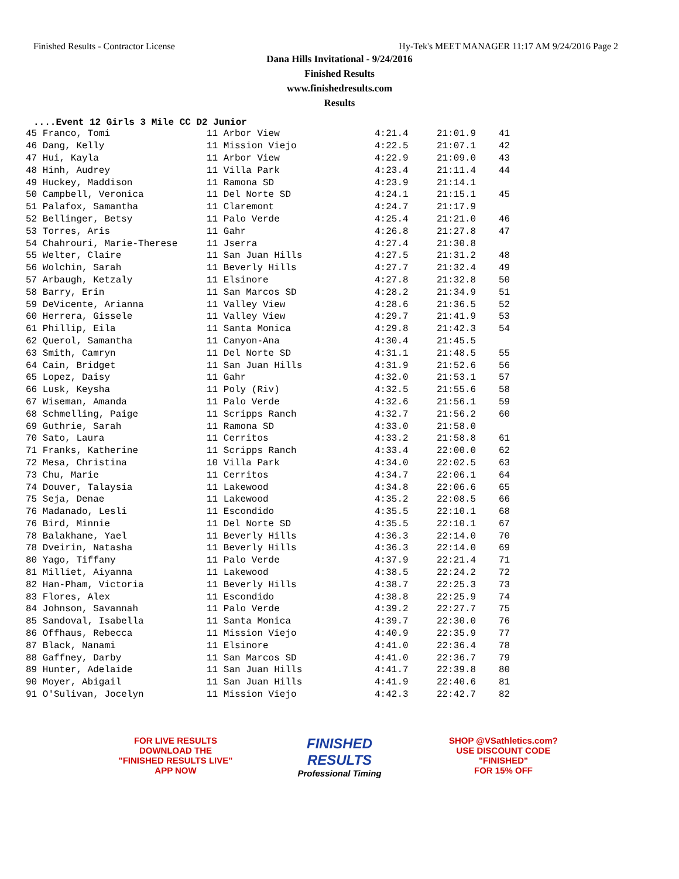Finished Results - Contractor License Hy-Tek's MEET MANAGER 11:17 AM 9/24/2016 Page 2
Dana Hills Invitational - 9/24/2016
Finished Results
www.finishedresults.com
Results
....Event 12 Girls 3 Mile CC D2 Junior
| 45 Franco, Tomi | 11 Arbor View | 4:21.4 | 21:01.9 | 41 |
| 46 Dang, Kelly | 11 Mission Viejo | 4:22.5 | 21:07.1 | 42 |
| 47 Hui, Kayla | 11 Arbor View | 4:22.9 | 21:09.0 | 43 |
| 48 Hinh, Audrey | 11 Villa Park | 4:23.4 | 21:11.4 | 44 |
| 49 Huckey, Maddison | 11 Ramona SD | 4:23.9 | 21:14.1 | |
| 50 Campbell, Veronica | 11 Del Norte SD | 4:24.1 | 21:15.1 | 45 |
| 51 Palafox, Samantha | 11 Claremont | 4:24.7 | 21:17.9 | |
| 52 Bellinger, Betsy | 11 Palo Verde | 4:25.4 | 21:21.0 | 46 |
| 53 Torres, Aris | 11 Gahr | 4:26.8 | 21:27.8 | 47 |
| 54 Chahrouri, Marie-Therese | 11 Jserra | 4:27.4 | 21:30.8 | |
| 55 Welter, Claire | 11 San Juan Hills | 4:27.5 | 21:31.2 | 48 |
| 56 Wolchin, Sarah | 11 Beverly Hills | 4:27.7 | 21:32.4 | 49 |
| 57 Arbaugh, Ketzaly | 11 Elsinore | 4:27.8 | 21:32.8 | 50 |
| 58 Barry, Erin | 11 San Marcos SD | 4:28.2 | 21:34.9 | 51 |
| 59 DeVicente, Arianna | 11 Valley View | 4:28.6 | 21:36.5 | 52 |
| 60 Herrera, Gissele | 11 Valley View | 4:29.7 | 21:41.9 | 53 |
| 61 Phillip, Eila | 11 Santa Monica | 4:29.8 | 21:42.3 | 54 |
| 62 Querol, Samantha | 11 Canyon-Ana | 4:30.4 | 21:45.5 | |
| 63 Smith, Camryn | 11 Del Norte SD | 4:31.1 | 21:48.5 | 55 |
| 64 Cain, Bridget | 11 San Juan Hills | 4:31.9 | 21:52.6 | 56 |
| 65 Lopez, Daisy | 11 Gahr | 4:32.0 | 21:53.1 | 57 |
| 66 Lusk, Keysha | 11 Poly (Riv) | 4:32.5 | 21:55.6 | 58 |
| 67 Wiseman, Amanda | 11 Palo Verde | 4:32.6 | 21:56.1 | 59 |
| 68 Schmelling, Paige | 11 Scripps Ranch | 4:32.7 | 21:56.2 | 60 |
| 69 Guthrie, Sarah | 11 Ramona SD | 4:33.0 | 21:58.0 | |
| 70 Sato, Laura | 11 Cerritos | 4:33.2 | 21:58.8 | 61 |
| 71 Franks, Katherine | 11 Scripps Ranch | 4:33.4 | 22:00.0 | 62 |
| 72 Mesa, Christina | 10 Villa Park | 4:34.0 | 22:02.5 | 63 |
| 73 Chu, Marie | 11 Cerritos | 4:34.7 | 22:06.1 | 64 |
| 74 Douver, Talaysia | 11 Lakewood | 4:34.8 | 22:06.6 | 65 |
| 75 Seja, Denae | 11 Lakewood | 4:35.2 | 22:08.5 | 66 |
| 76 Madanado, Lesli | 11 Escondido | 4:35.5 | 22:10.1 | 68 |
| 76 Bird, Minnie | 11 Del Norte SD | 4:35.5 | 22:10.1 | 67 |
| 78 Balakhane, Yael | 11 Beverly Hills | 4:36.3 | 22:14.0 | 70 |
| 78 Dveirin, Natasha | 11 Beverly Hills | 4:36.3 | 22:14.0 | 69 |
| 80 Yago, Tiffany | 11 Palo Verde | 4:37.9 | 22:21.4 | 71 |
| 81 Milliet, Aiyanna | 11 Lakewood | 4:38.5 | 22:24.2 | 72 |
| 82 Han-Pham, Victoria | 11 Beverly Hills | 4:38.7 | 22:25.3 | 73 |
| 83 Flores, Alex | 11 Escondido | 4:38.8 | 22:25.9 | 74 |
| 84 Johnson, Savannah | 11 Palo Verde | 4:39.2 | 22:27.7 | 75 |
| 85 Sandoval, Isabella | 11 Santa Monica | 4:39.7 | 22:30.0 | 76 |
| 86 Offhaus, Rebecca | 11 Mission Viejo | 4:40.9 | 22:35.9 | 77 |
| 87 Black, Nanami | 11 Elsinore | 4:41.0 | 22:36.4 | 78 |
| 88 Gaffney, Darby | 11 San Marcos SD | 4:41.0 | 22:36.7 | 79 |
| 89 Hunter, Adelaide | 11 San Juan Hills | 4:41.7 | 22:39.8 | 80 |
| 90 Moyer, Abigail | 11 San Juan Hills | 4:41.9 | 22:40.6 | 81 |
| 91 O'Sulivan, Jocelyn | 11 Mission Viejo | 4:42.3 | 22:42.7 | 82 |
FOR LIVE RESULTS
DOWNLOAD THE
"FINISHED RESULTS LIVE"
APP NOW
FINISHED
RESULTS
Professional Timing
SHOP @VSathletics.com?
USE DISCOUNT CODE
"FINISHED"
FOR 15% OFF